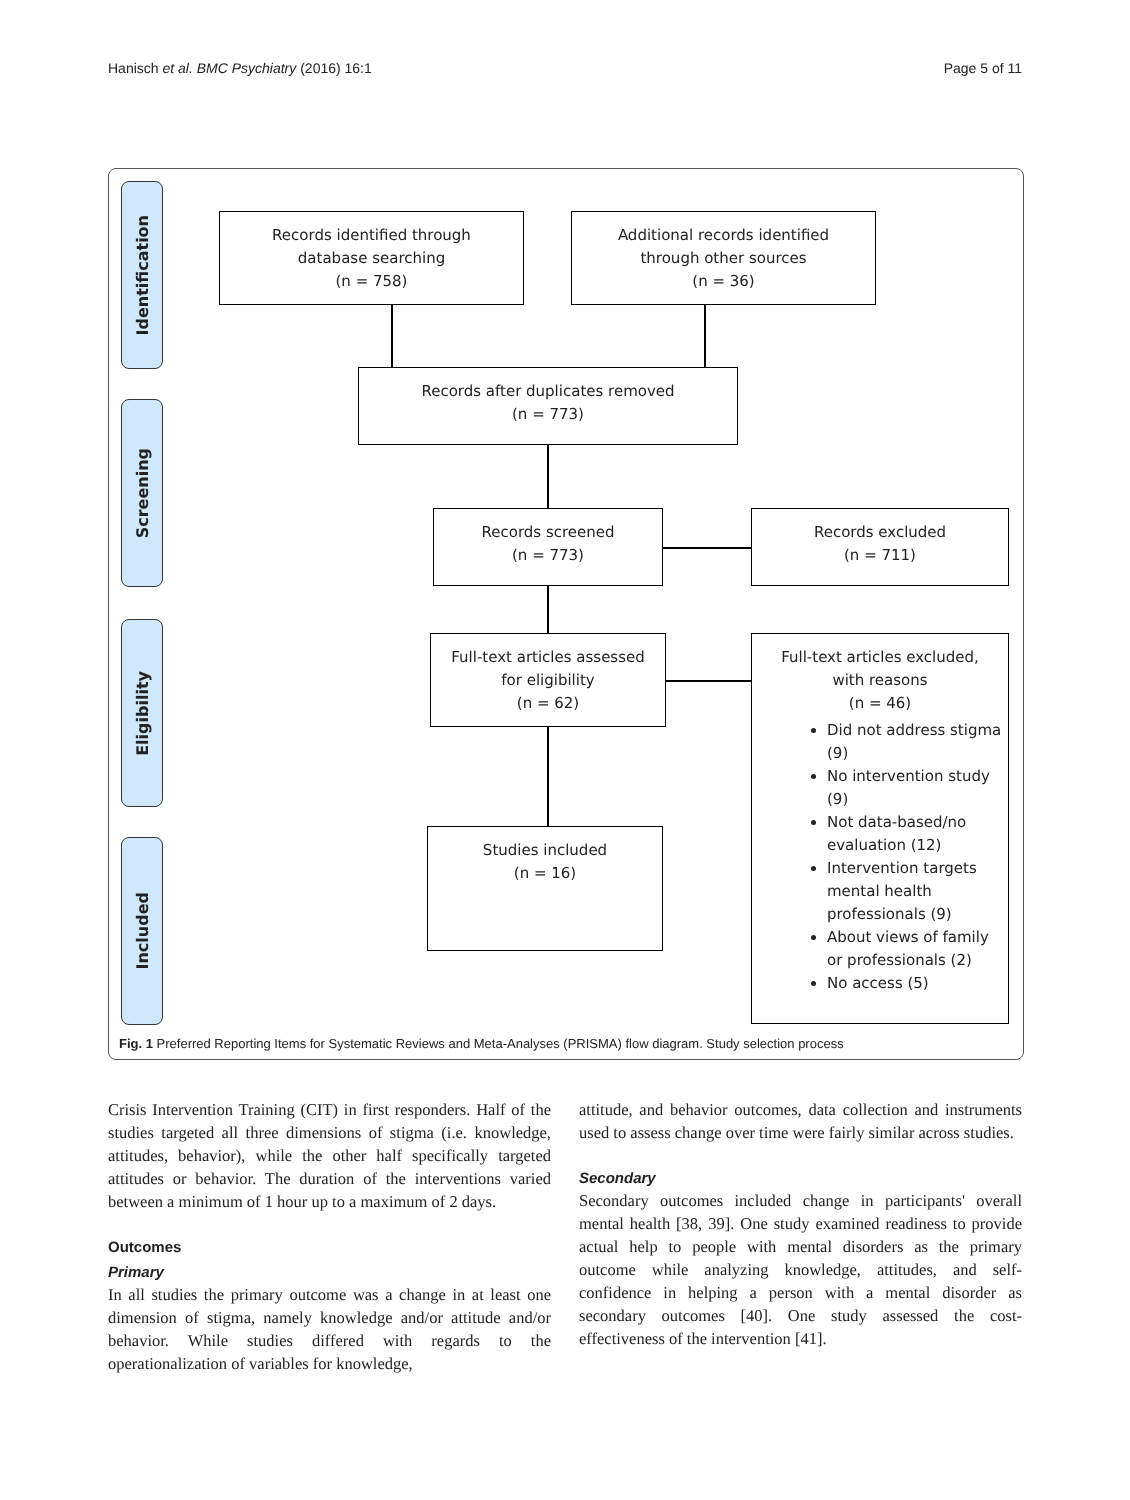Hanisch et al. BMC Psychiatry (2016) 16:1 Page 5 of 11
Identification
Screening
Eligibility
Included
Records identified through
database searching
(n = 758)
Additional records identified
through other sources
(n = 36)
Records after duplicates removed
(n = 773)
Records screened
(n = 773)
Records excluded
(n = 711)
Full-text articles assessed
for eligibility
(n = 62)
Full-text articles excluded,
with reasons
(n = 46)
Did not address stigma (9)
No intervention study (9)
Not data-based/no evaluation (12)
Intervention targets mental health professionals (9)
About views of family or professionals (2)
No access (5)
Studies included
(n = 16)
Fig. 1 Preferred Reporting Items for Systematic Reviews and Meta-Analyses (PRISMA) flow diagram. Study selection process
Crisis Intervention Training (CIT) in first responders. Half of the studies targeted all three dimensions of stigma (i.e. knowledge, attitudes, behavior), while the other half specifically targeted attitudes or behavior. The duration of the interventions varied between a minimum of 1 hour up to a maximum of 2 days.
Outcomes
Primary
In all studies the primary outcome was a change in at least one dimension of stigma, namely knowledge and/or attitude and/or behavior. While studies differed with regards to the operationalization of variables for knowledge,
attitude, and behavior outcomes, data collection and instruments used to assess change over time were fairly similar across studies.
Secondary
Secondary outcomes included change in participants' overall mental health [38, 39]. One study examined readiness to provide actual help to people with mental disorders as the primary outcome while analyzing knowledge, attitudes, and self-confidence in helping a person with a mental disorder as secondary outcomes [40]. One study assessed the cost-effectiveness of the intervention [41].